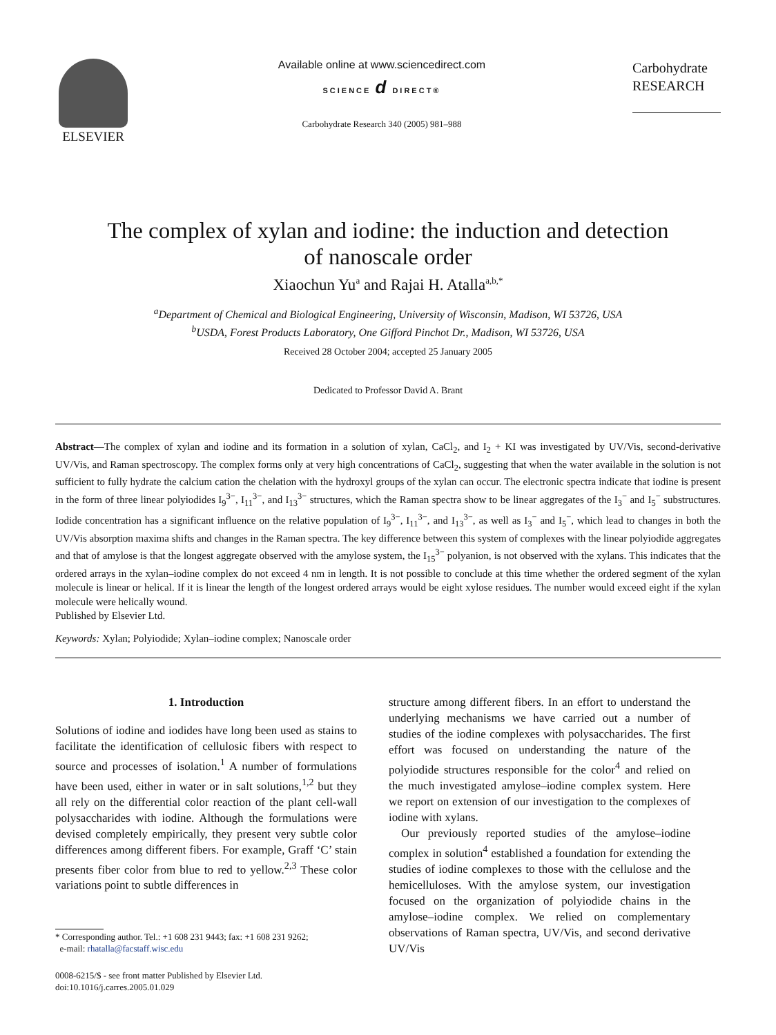ELSEVIER
Available online at www.sciencedirect.com
SCIENCE d DIRECT®
Carbohydrate Research 340 (2005) 981–988
Carbohydrate
RESEARCH
The complex of xylan and iodine: the induction and detection
of nanoscale order
Xiaochun Yu<sup>a</sup> and Rajai H. Atalla<sup>a,b,*</sup>
<sup>a</sup> Department of Chemical and Biological Engineering, University of Wisconsin, Madison, WI 53726, USA
<sup>b</sup> USDA, Forest Products Laboratory, One Gifford Pinchot Dr., Madison, WI 53726, USA
Received 28 October 2004; accepted 25 January 2005
Dedicated to Professor David A. Brant
Abstract—The complex of xylan and iodine and its formation in a solution of xylan, CaCl<sub>2</sub>, and I<sub>2</sub> + KI was investigated by UV/Vis, second-derivative UV/Vis, and Raman spectroscopy. The complex forms only at very high concentrations of CaCl<sub>2</sub>, suggesting that when the water available in the solution is not sufficient to fully hydrate the calcium cation the chelation with the hydroxyl groups of the xylan can occur. The electronic spectra indicate that iodine is present in the form of three linear polyiodides I<sub>9</sub><sup>3−</sup>, I<sub>11</sub><sup>3−</sup>, and I<sub>13</sub><sup>3−</sup> structures, which the Raman spectra show to be linear aggregates of the I<sub>3</sub><sup>−</sup> and I<sub>5</sub><sup>−</sup> substructures. Iodide concentration has a significant influence on the relative population of I<sub>9</sub><sup>3−</sup>, I<sub>11</sub><sup>3−</sup>, and I<sub>13</sub><sup>3−</sup>, as well as I<sub>3</sub><sup>−</sup> and I<sub>5</sub><sup>−</sup>, which lead to changes in both the UV/Vis absorption maxima shifts and changes in the Raman spectra. The key difference between this system of complexes with the linear polyiodide aggregates and that of amylose is that the longest aggregate observed with the amylose system, the I<sub>15</sub><sup>3−</sup> polyanion, is not observed with the xylans. This indicates that the ordered arrays in the xylan–iodine complex do not exceed 4 nm in length. It is not possible to conclude at this time whether the ordered segment of the xylan molecule is linear or helical. If it is linear the length of the longest ordered arrays would be eight xylose residues. The number would exceed eight if the xylan molecule were helically wound.
Published by Elsevier Ltd.
Keywords: Xylan; Polyiodide; Xylan–iodine complex; Nanoscale order
1. Introduction
Solutions of iodine and iodides have long been used as stains to facilitate the identification of cellulosic fibers with respect to source and processes of isolation.<sup>1</sup> A number of formulations have been used, either in water or in salt solutions,<sup>1,2</sup> but they all rely on the differential color reaction of the plant cell-wall polysaccharides with iodine. Although the formulations were devised completely empirically, they present very subtle color differences among different fibers. For example, Graff ‘C’ stain presents fiber color from blue to red to yellow.<sup>2,3</sup> These color variations point to subtle differences in
* Corresponding author. Tel.: +1 608 231 9443; fax: +1 608 231 9262;
e-mail: rhatalla@facstaff.wisc.edu
0008-6215/$ - see front matter Published by Elsevier Ltd.
doi:10.1016/j.carres.2005.01.029
structure among different fibers. In an effort to understand the underlying mechanisms we have carried out a number of studies of the iodine complexes with polysaccharides. The first effort was focused on understanding the nature of the polyiodide structures responsible for the color<sup>4</sup> and relied on the much investigated amylose–iodine complex system. Here we report on extension of our investigation to the complexes of iodine with xylans.
Our previously reported studies of the amylose–iodine complex in solution<sup>4</sup> established a foundation for extending the studies of iodine complexes to those with the cellulose and the hemicelluloses. With the amylose system, our investigation focused on the organization of polyiodide chains in the amylose–iodine complex. We relied on complementary observations of Raman spectra, UV/Vis, and second derivative UV/Vis